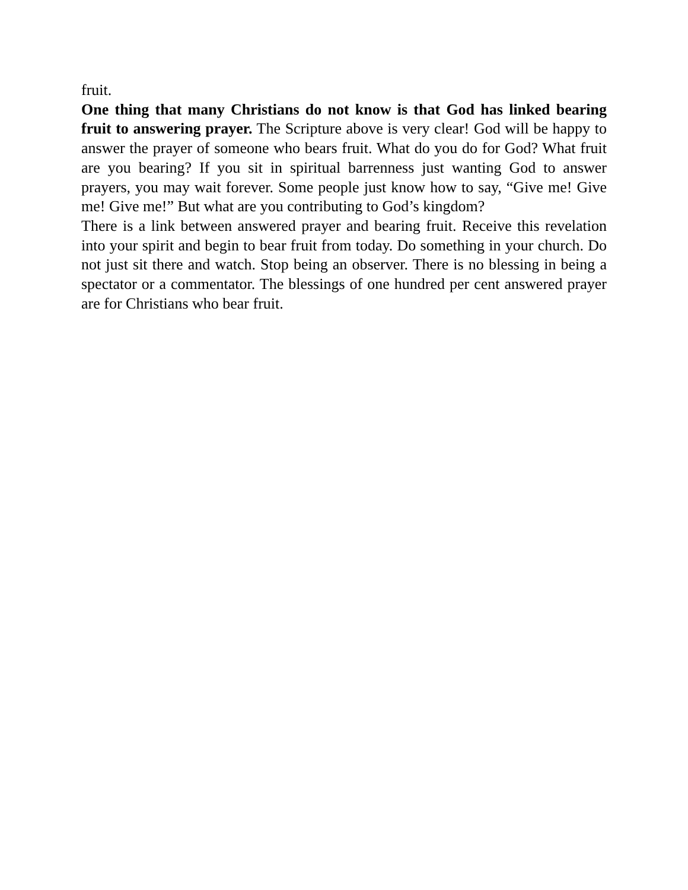fruit.
One thing that many Christians do not know is that God has linked bearing fruit to answering prayer. The Scripture above is very clear! God will be happy to answer the prayer of someone who bears fruit. What do you do for God? What fruit are you bearing? If you sit in spiritual barrenness just wanting God to answer prayers, you may wait forever. Some people just know how to say, “Give me! Give me! Give me!” But what are you contributing to God’s kingdom?
There is a link between answered prayer and bearing fruit. Receive this revelation into your spirit and begin to bear fruit from today. Do something in your church. Do not just sit there and watch. Stop being an observer. There is no blessing in being a spectator or a commentator. The blessings of one hundred per cent answered prayer are for Christians who bear fruit.